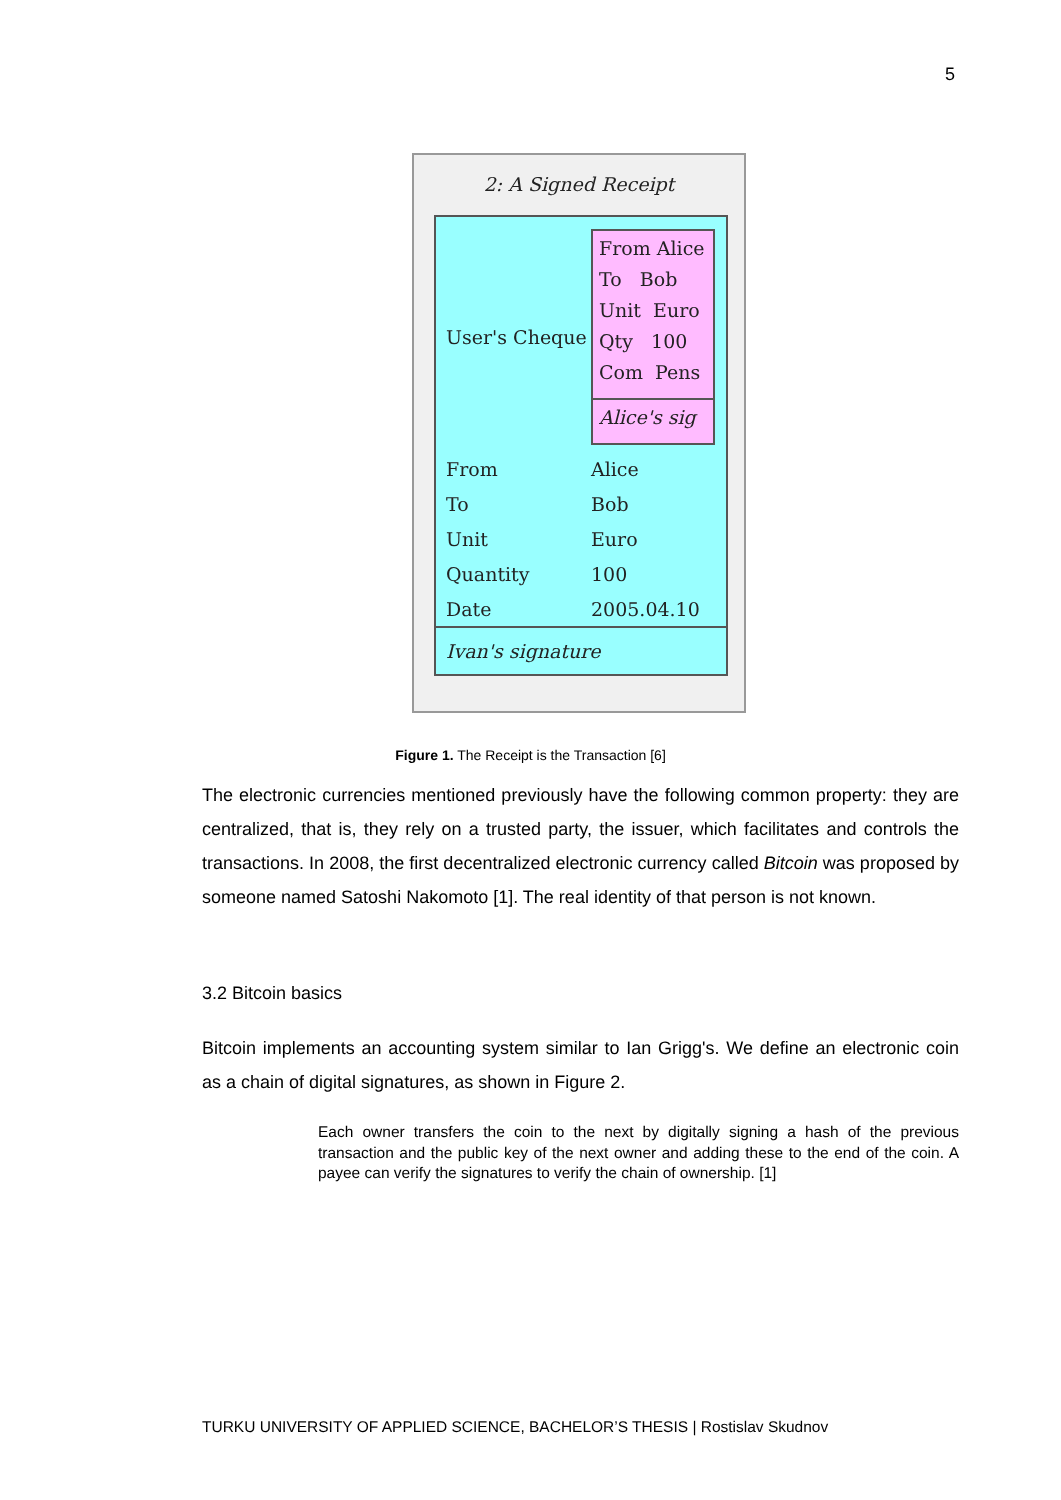5
2: A Signed Receipt
User's Cheque
From Alice
To Bob
Unit Euro
Qty 100
Com Pens
Alice's sig
From Alice
To Bob
Unit Euro
Quantity 100
Date 2005.04.10
Ivan's signature
Figure 1. The Receipt is the Transaction [6]
The electronic currencies mentioned previously have the following common property: they are centralized, that is, they rely on a trusted party, the issuer, which facilitates and controls the transactions. In 2008, the first decentralized electronic currency called Bitcoin was proposed by someone named Satoshi Nakomoto [1]. The real identity of that person is not known.
3.2 Bitcoin basics
Bitcoin implements an accounting system similar to Ian Grigg's. We define an electronic coin as a chain of digital signatures, as shown in Figure 2.
Each owner transfers the coin to the next by digitally signing a hash of the previous transaction and the public key of the next owner and adding these to the end of the coin. A payee can verify the signatures to verify the chain of ownership. [1]
TURKU UNIVERSITY OF APPLIED SCIENCE, BACHELOR’S THESIS | Rostislav Skudnov